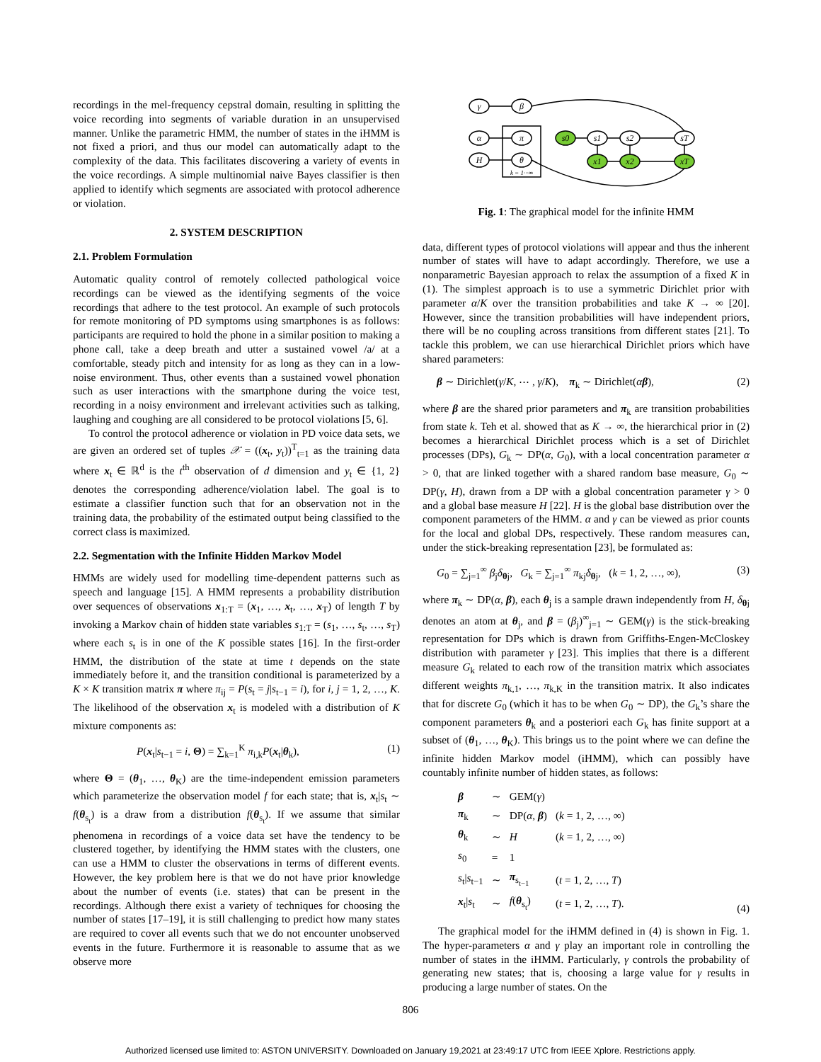recordings in the mel-frequency cepstral domain, resulting in splitting the voice recording into segments of variable duration in an unsupervised manner. Unlike the parametric HMM, the number of states in the iHMM is not fixed a priori, and thus our model can automatically adapt to the complexity of the data. This facilitates discovering a variety of events in the voice recordings. A simple multinomial naive Bayes classifier is then applied to identify which segments are associated with protocol adherence or violation.
2. SYSTEM DESCRIPTION
2.1. Problem Formulation
Automatic quality control of remotely collected pathological voice recordings can be viewed as the identifying segments of the voice recordings that adhere to the test protocol. An example of such protocols for remote monitoring of PD symptoms using smartphones is as follows: participants are required to hold the phone in a similar position to making a phone call, take a deep breath and utter a sustained vowel /a/ at a comfortable, steady pitch and intensity for as long as they can in a low-noise environment. Thus, other events than a sustained vowel phonation such as user interactions with the smartphone during the voice test, recording in a noisy environment and irrelevant activities such as talking, laughing and coughing are all considered to be protocol violations [5, 6].
To control the protocol adherence or violation in PD voice data sets, we are given an ordered set of tuples 𝒳 = ((x<sub>t</sub>, y<sub>t</sub>))<sup>T</sup><sub>t=1</sub> as the training data where x<sub>t</sub> ∈ ℝ<sup>d</sup> is the t<sup>th</sup> observation of d dimension and y<sub>t</sub> ∈ {1, 2} denotes the corresponding adherence/violation label. The goal is to estimate a classifier function such that for an observation not in the training data, the probability of the estimated output being classified to the correct class is maximized.
2.2. Segmentation with the Infinite Hidden Markov Model
HMMs are widely used for modelling time-dependent patterns such as speech and language [15]. A HMM represents a probability distribution over sequences of observations x<sub>1:T</sub> = (x<sub>1</sub>, …, x<sub>t</sub>, …, x<sub>T</sub>) of length T by invoking a Markov chain of hidden state variables s<sub>1:T</sub> = (s<sub>1</sub>, …, s<sub>t</sub>, …, s<sub>T</sub>) where each s<sub>t</sub> is in one of the K possible states [16]. In the first-order HMM, the distribution of the state at time t depends on the state immediately before it, and the transition conditional is parameterized by a K × K transition matrix π where π<sub>ij</sub> = P(s<sub>t</sub> = j|s<sub>t−1</sub> = i), for i, j = 1, 2, …, K. The likelihood of the observation x<sub>t</sub> is modeled with a distribution of K mixture components as:
P(x<sub>t</sub>|s<sub>t−1</sub> = i, Θ) = ∑<sub>k=1</sub><sup>K</sup> π<sub>i,k</sub>P(x<sub>t</sub>|θ<sub>k</sub>), (1)
where Θ = (θ<sub>1</sub>, …, θ<sub>K</sub>) are the time-independent emission parameters which parameterize the observation model f for each state; that is, x<sub>t</sub>|s<sub>t</sub> ∼ f(θ<sub>s<sub>t</sub></sub>) is a draw from a distribution f(θ<sub>s<sub>t</sub></sub>). If we assume that similar phenomena in recordings of a voice data set have the tendency to be clustered together, by identifying the HMM states with the clusters, one can use a HMM to cluster the observations in terms of different events. However, the key problem here is that we do not have prior knowledge about the number of events (i.e. states) that can be present in the recordings. Although there exist a variety of techniques for choosing the number of states [17–19], it is still challenging to predict how many states are required to cover all events such that we do not encounter unobserved events in the future. Furthermore it is reasonable to assume that as we observe more
γ
β
α
π
H
θ
s0
s1
s2
sT
x1
x2
xT
k = 1···∞
Fig. 1: The graphical model for the infinite HMM
data, different types of protocol violations will appear and thus the inherent number of states will have to adapt accordingly. Therefore, we use a nonparametric Bayesian approach to relax the assumption of a fixed K in (1). The simplest approach is to use a symmetric Dirichlet prior with parameter α/K over the transition probabilities and take K → ∞ [20]. However, since the transition probabilities will have independent priors, there will be no coupling across transitions from different states [21]. To tackle this problem, we can use hierarchical Dirichlet priors which have shared parameters:
β ∼ Dirichlet(γ/K, ⋯ , γ/K), π<sub>k</sub> ∼ Dirichlet(αβ), (2)
where β are the shared prior parameters and π<sub>k</sub> are transition probabilities from state k. Teh et al. showed that as K → ∞, the hierarchical prior in (2) becomes a hierarchical Dirichlet process which is a set of Dirichlet processes (DPs), G<sub>k</sub> ∼ DP(α, G<sub>0</sub>), with a local concentration parameter α > 0, that are linked together with a shared random base measure, G<sub>0</sub> ∼ DP(γ, H), drawn from a DP with a global concentration parameter γ > 0 and a global base measure H [22]. H is the global base distribution over the component parameters of the HMM. α and γ can be viewed as prior counts for the local and global DPs, respectively. These random measures can, under the stick-breaking representation [23], be formulated as:
G<sub>0</sub> = ∑<sub>j=1</sub><sup>∞</sup> β<sub>j</sub>δ<sub>θj</sub>, G<sub>k</sub> = ∑<sub>j=1</sub><sup>∞</sup> π<sub>kj</sub>δ<sub>θj</sub>, (k = 1, 2, …, ∞), (3)
where π<sub>k</sub> ∼ DP(α, β), each θ<sub>j</sub> is a sample drawn independently from H, δ<sub>θj</sub> denotes an atom at θ<sub>j</sub>, and β = (β<sub>j</sub>)<sup>∞</sup><sub>j=1</sub> ∼ GEM(γ) is the stick-breaking representation for DPs which is drawn from Griffiths-Engen-McCloskey distribution with parameter γ [23]. This implies that there is a different measure G<sub>k</sub> related to each row of the transition matrix which associates different weights π<sub>k,1</sub>, …, π<sub>k,K</sub> in the transition matrix. It also indicates that for discrete G<sub>0</sub> (which it has to be when G<sub>0</sub> ∼ DP), the G<sub>k</sub>’s share the component parameters θ<sub>k</sub> and a posteriori each G<sub>k</sub> has finite support at a subset of (θ<sub>1</sub>, …, θ<sub>K</sub>). This brings us to the point where we can define the infinite hidden Markov model (iHMM), which can possibly have countably infinite number of hidden states, as follows:
| β | ∼ | GEM( γ ) | |
| π<sub>k</sub> | ∼ | DP( α , β ) | ( k = 1, 2, …, ∞) |
| θ<sub>k</sub> | ∼ | H | ( k = 1, 2, …, ∞) |
| s<sub>0</sub> | = | 1 | |
| s<sub>t</sub>/ s<sub>t−1</sub> | ∼ | π<sub>s<sub>t−1</sub></sub> | ( t = 1, 2, …, T ) |
| x<sub>t</sub>/ s<sub>t</sub> | ∼ | f ( θ<sub>s<sub>t</sub></sub>) | ( t = 1, 2, …, T ). |
(4)
The graphical model for the iHMM defined in (4) is shown in Fig. 1. The hyper-parameters α and γ play an important role in controlling the number of states in the iHMM. Particularly, γ controls the probability of generating new states; that is, choosing a large value for γ results in producing a large number of states. On the
806
Authorized licensed use limited to: ASTON UNIVERSITY. Downloaded on January 19,2021 at 23:49:17 UTC from IEEE Xplore. Restrictions apply.